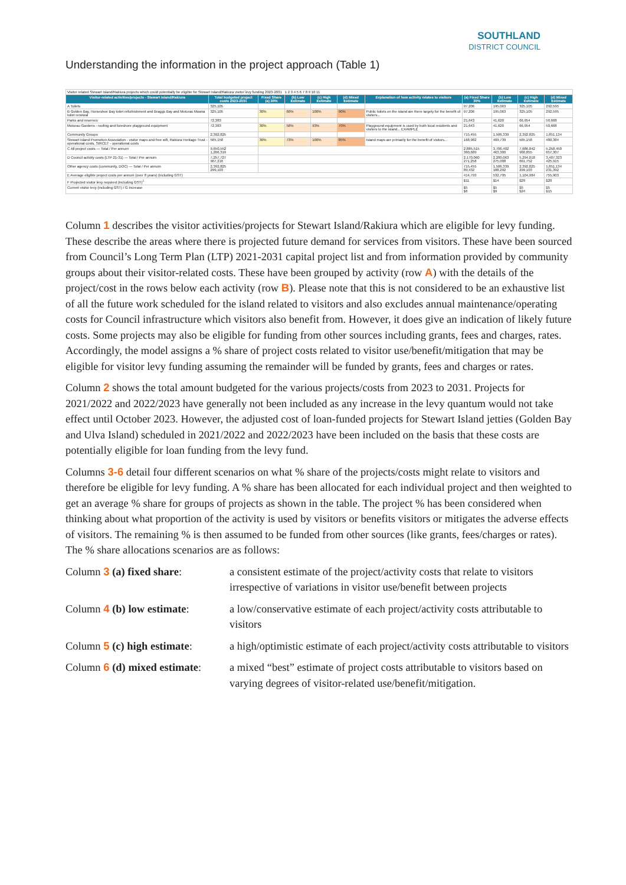SOUTHLAND
DISTRICT COUNCIL
Understanding the information in the project approach (Table 1)
| Visitor related Stewart Island/Rakiura projects which could potentially be eligible for Stewart Island/Rakiura visitor levy funding 2023-2031 1 2 3 4 5 6 7 8 9 10 11 | | | | | | | | | | |
| Visitor-related activities/projects - Stewart Island/Rakiura | Total budgeted project costs 2023-2031 | Fixed Share (a) 30% | (b) Low Estimate | (c) High Estimate | (d) Mixed Estimate | Explanation of how activity relates to visitors | (a) Fixed Share 30% | (b) Low Estimate | (c) High Estimate | (d) Mixed Estimate |
| A Toilets | 325,105 | | | | | | 97,206 | 195,063 | 325,105 | 292,595 |
| B Golden Bay, Horseshoe Bay toilet refurbishment and Braggs Bay and Moturau Moana toilet renewal | 325,105 | 30% | 60% | 100% | 90% | Public toilets on the island are there largely for the benefit of visitors... | 97,206 | 195,063 | 325,105 | 292,595 |
| Parks and reserves | 72,383 | | | | | | 21,643 | 41,620 | 66,954 | 50,668 |
| Moturau Gardens - roofing and foreshore playground equipment | 72,383 | 30% | 58% | 93% | 70% | Playground equipment is used by both local residents and visitors to the island... EXAMPLE | 21,643 | 41,620 | 66,954 | 50,668 |
| Community Groups | 2,392,825 | | | | | | 715,455 | 1,506,339 | 2,392,825 | 1,851,134 |
| Stewart Island Promotion Association - visitor maps and free wifi, Rakiura Heritage Trust - operational costs, SIRCET - operational costs | 565,158 | 30% | 73% | 100% | 85% | Island maps are primarily for the benefit of visitors... | 168,982 | 409,739 | 565,158 | 480,384 |
| C All project costs — Total / Per annum | 9,650,552 1,206,319 | | | | | | 2,885,515 360,689 | 3,706,402 463,300 | 7,686,842 960,855 | 5,258,458 657,307 |
| D Council activity costs (LTP 21-31) — Total / Per annum | 7,257,727 907,216 | | | | | | 2,170,060 271,258 | 2,200,063 275,008 | 5,294,018 661,752 | 3,407,323 425,915 |
| Other agency costs (community, DOC) — Total / Per annum | 2,392,825 299,103 | | | | | | 715,455 89,432 | 1,506,339 188,292 | 2,392,825 299,103 | 1,851,134 231,392 |
| E Average eligible project costs per annum (over 8 years) (including GST) | | | | | | | 414,793 | 532,795 | 1,104,984 | 755,903 |
| F Projected visitor levy required (including GST)<sup>1</sup> | | | | | | | $11 | $14 | $29 | $20 |
| Current visitor levy (including GST) / G Increase | | | | | | | $5 $6 | $5 $9 | $5 $24 | $5 $15 |
Column 1 describes the visitor activities/projects for Stewart Island/Rakiura which are eligible for levy funding. These describe the areas where there is projected future demand for services from visitors. These have been sourced from Council’s Long Term Plan (LTP) 2021-2031 capital project list and from information provided by community groups about their visitor-related costs. These have been grouped by activity (row A) with the details of the project/cost in the rows below each activity (row B). Please note that this is not considered to be an exhaustive list of all the future work scheduled for the island related to visitors and also excludes annual maintenance/operating costs for Council infrastructure which visitors also benefit from. However, it does give an indication of likely future costs. Some projects may also be eligible for funding from other sources including grants, fees and charges, rates. Accordingly, the model assigns a % share of project costs related to visitor use/benefit/mitigation that may be eligible for visitor levy funding assuming the remainder will be funded by grants, fees and charges or rates.
Column 2 shows the total amount budgeted for the various projects/costs from 2023 to 2031. Projects for 2021/2022 and 2022/2023 have generally not been included as any increase in the levy quantum would not take effect until October 2023. However, the adjusted cost of loan-funded projects for Stewart Island jetties (Golden Bay and Ulva Island) scheduled in 2021/2022 and 2022/2023 have been included on the basis that these costs are potentially eligible for loan funding from the levy fund.
Columns 3-6 detail four different scenarios on what % share of the projects/costs might relate to visitors and therefore be eligible for levy funding. A % share has been allocated for each individual project and then weighted to get an average % share for groups of projects as shown in the table. The project % has been considered when thinking about what proportion of the activity is used by visitors or benefits visitors or mitigates the adverse effects of visitors. The remaining % is then assumed to be funded from other sources (like grants, fees/charges or rates). The % share allocations scenarios are as follows:
Column 3 (a) fixed share: a consistent estimate of the project/activity costs that relate to visitors irrespective of variations in visitor use/benefit between projects
Column 4 (b) low estimate:
a low/conservative estimate of each project/activity costs attributable to visitors
Column 5 (c) high estimate:
a high/optimistic estimate of each project/activity costs attributable to visitors
Column 6 (d) mixed estimate:
a mixed “best” estimate of project costs attributable to visitors based on varying degrees of visitor-related use/benefit/mitigation.